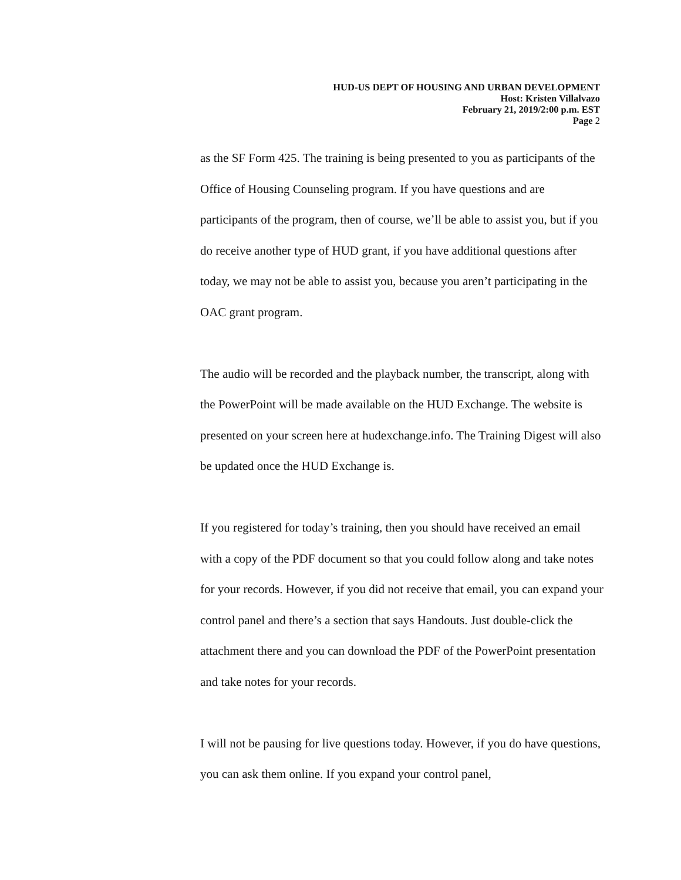HUD-US DEPT OF HOUSING AND URBAN DEVELOPMENT
Host: Kristen Villalvazo
February 21, 2019/2:00 p.m. EST
Page 2
as the SF Form 425. The training is being presented to you as participants of the Office of Housing Counseling program. If you have questions and are participants of the program, then of course, we’ll be able to assist you, but if you do receive another type of HUD grant, if you have additional questions after today, we may not be able to assist you, because you aren’t participating in the OAC grant program.
The audio will be recorded and the playback number, the transcript, along with the PowerPoint will be made available on the HUD Exchange. The website is presented on your screen here at hudexchange.info. The Training Digest will also be updated once the HUD Exchange is.
If you registered for today’s training, then you should have received an email with a copy of the PDF document so that you could follow along and take notes for your records. However, if you did not receive that email, you can expand your control panel and there’s a section that says Handouts. Just double-click the attachment there and you can download the PDF of the PowerPoint presentation and take notes for your records.
I will not be pausing for live questions today. However, if you do have questions, you can ask them online. If you expand your control panel,